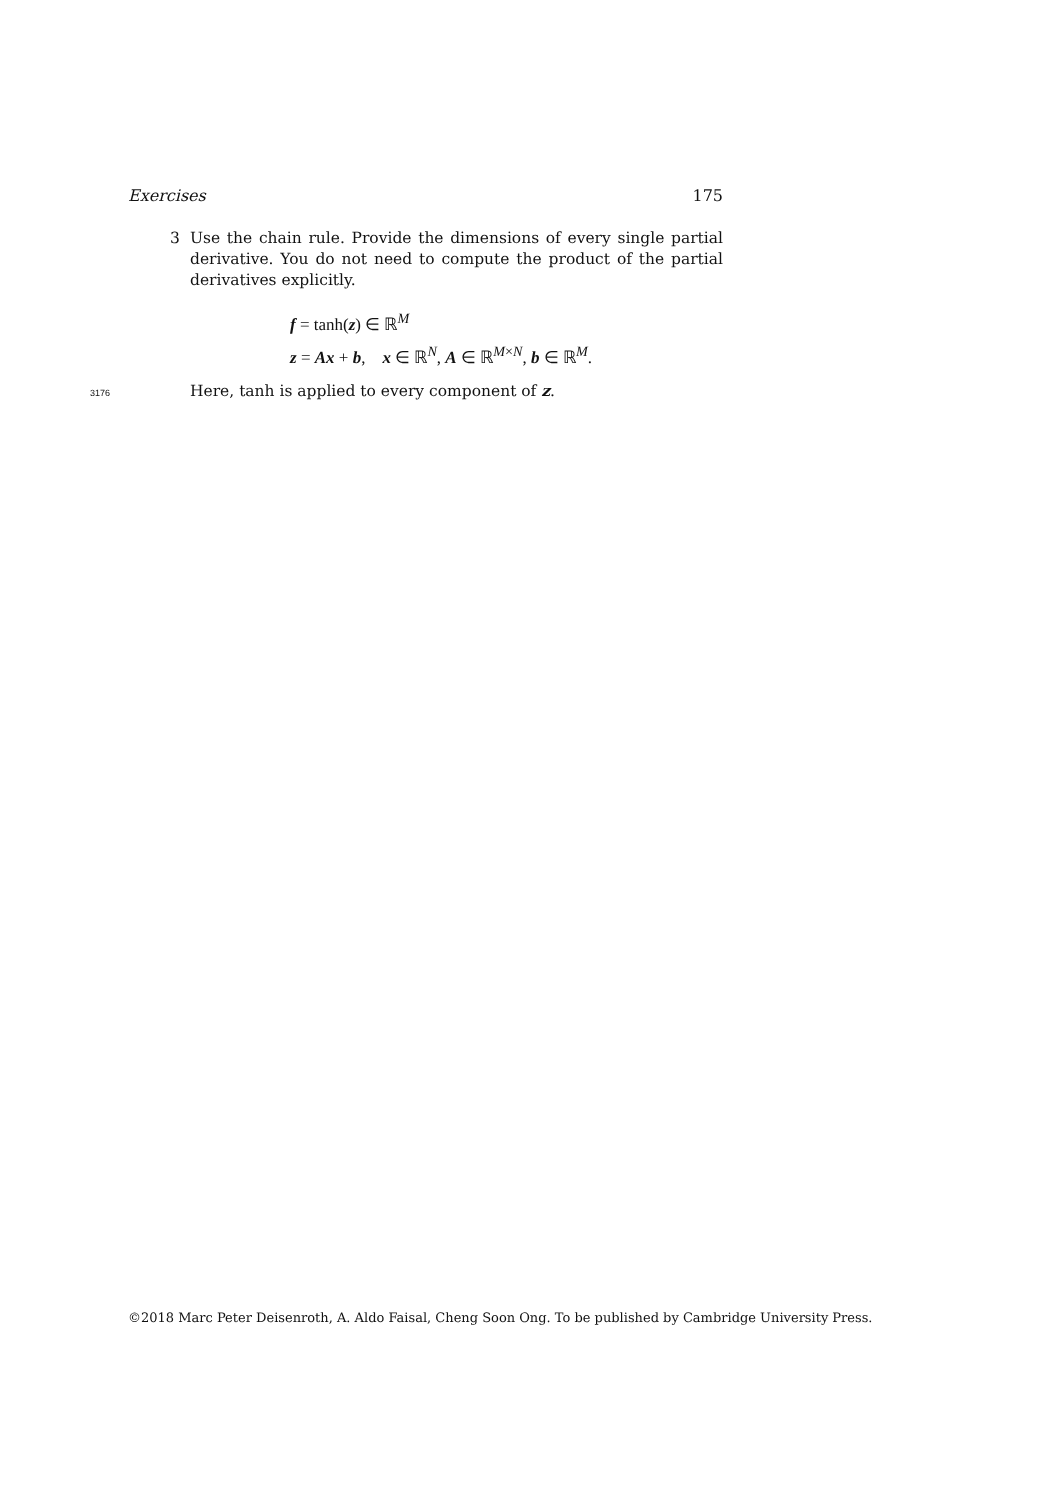Exercises 175
3 Use the chain rule. Provide the dimensions of every single partial derivative. You do not need to compute the product of the partial derivatives explicitly.
f = tanh(z) ∈ ℝ<sup>M</sup>
z = Ax + b, x ∈ ℝ<sup>N</sup>, A ∈ ℝ<sup>M×N</sup>, b ∈ ℝ<sup>M</sup>.
3176 Here, tanh is applied to every component of z.
©2018 Marc Peter Deisenroth, A. Aldo Faisal, Cheng Soon Ong. To be published by Cambridge University Press.